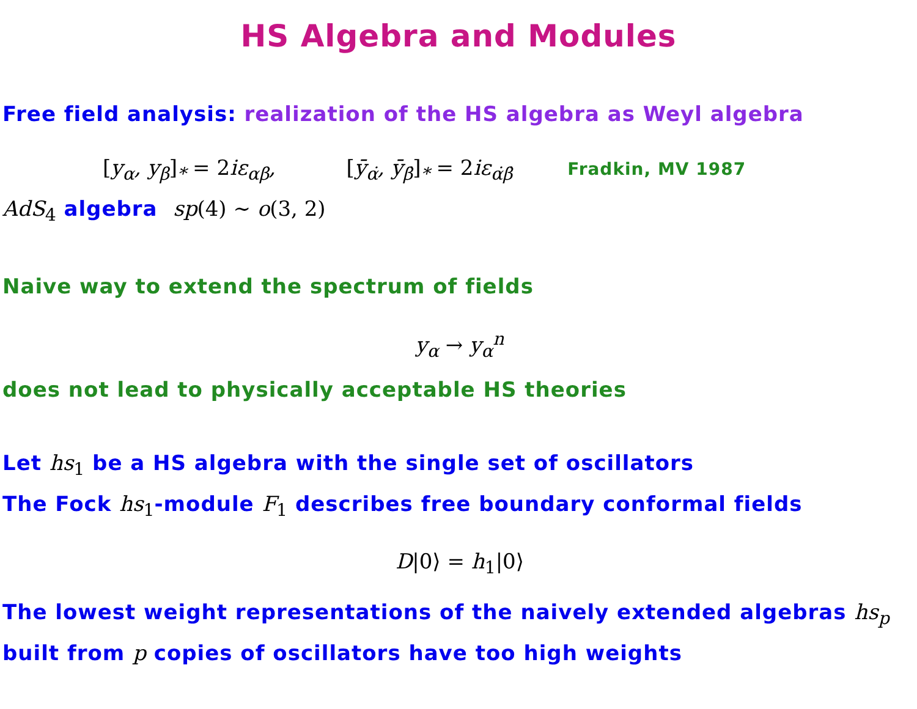HS Algebra and Modules
Free field analysis: realization of the HS algebra as Weyl algebra
[y<sub>α</sub>, y<sub>β</sub>]<sub>*</sub> = 2iε<sub>αβ</sub>, [ȳ<sub>α̇</sub>, ȳ<sub>β̇</sub>]<sub>*</sub> = 2iε<sub>α̇β̇</sub> Fradkin, MV 1987
AdS<sub>4</sub> algebra sp(4) ∼ o(3, 2)
Naive way to extend the spectrum of fields
y<sub>α</sub> → y<sub>α</sub><sup>n</sup>
does not lead to physically acceptable HS theories
Let hs<sub>1</sub> be a HS algebra with the single set of oscillators
The Fock hs<sub>1</sub>-module F<sub>1</sub> describes free boundary conformal fields
D|0⟩ = h<sub>1</sub>|0⟩
The lowest weight representations of the naively extended algebras hs<sub>p</sub>
built from p copies of oscillators have too high weights